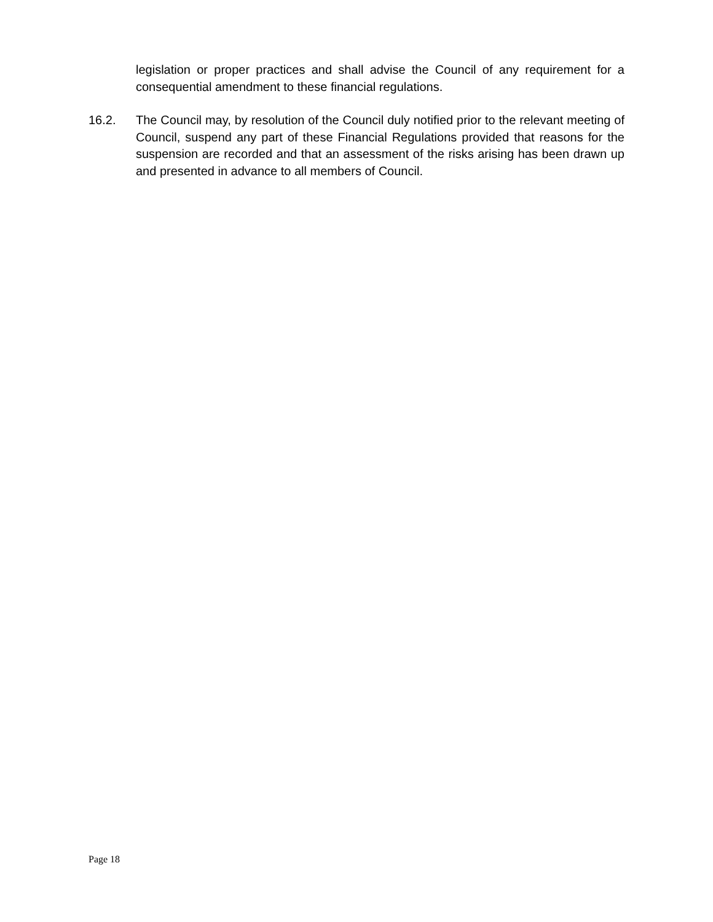legislation or proper practices and shall advise the Council of any requirement for a consequential amendment to these financial regulations.
16.2. The Council may, by resolution of the Council duly notified prior to the relevant meeting of Council, suspend any part of these Financial Regulations provided that reasons for the suspension are recorded and that an assessment of the risks arising has been drawn up and presented in advance to all members of Council.
Page 18